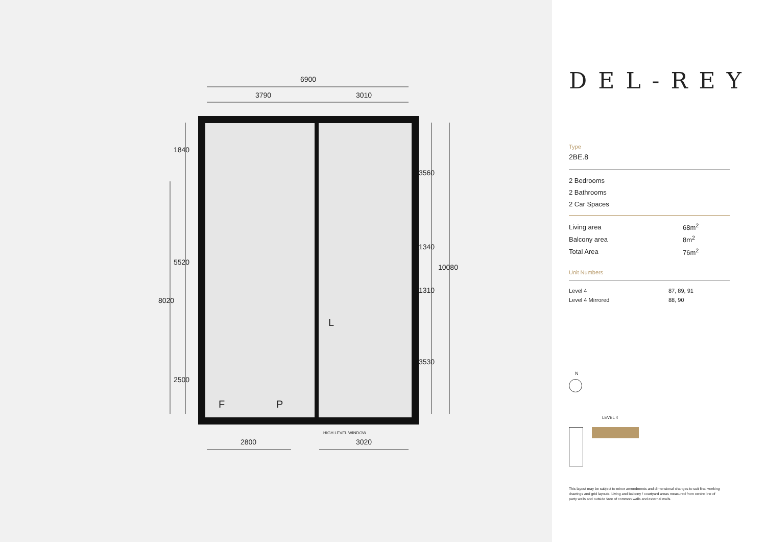6900
3790 3010
1840
5520
8020
2500
3560
1340
1310
3530
10080
F P
L
HIGH LEVEL WINDOW
2800 3020
DEL-REY
Type
2BE.8
2 Bedrooms
2 Bathrooms
2 Car Spaces
| Living area | 68m<sup>2</sup> |
| Balcony area | 8m<sup>2</sup> |
| Total Area | 76m<sup>2</sup> |
Unit Numbers
| Level 4 | 87, 89, 91 |
| Level 4 Mirrored | 88, 90 |
N
LEVEL 4
This layout may be subject to minor amendments and dimensional changes to suit final working drawings and grid layouts. Living and balcony / courtyard areas measured from centre line of party walls and outside face of common walls and external walls.